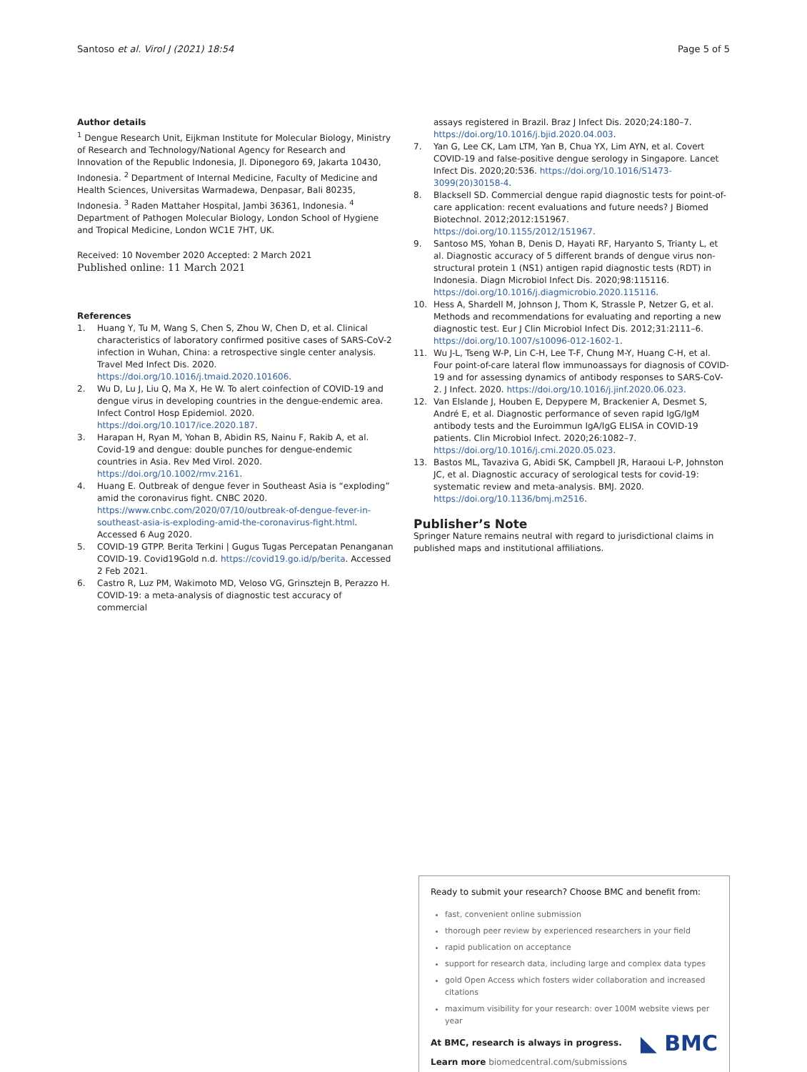Santoso et al. Virol J (2021) 18:54 Page 5 of 5
Author details
<sup>1</sup> Dengue Research Unit, Eijkman Institute for Molecular Biology, Ministry of Research and Technology/National Agency for Research and Innovation of the Republic Indonesia, Jl. Diponegoro 69, Jakarta 10430, Indonesia. <sup>2</sup> Department of Internal Medicine, Faculty of Medicine and Health Sciences, Universitas Warmadewa, Denpasar, Bali 80235, Indonesia. <sup>3</sup> Raden Mattaher Hospital, Jambi 36361, Indonesia. <sup>4</sup> Department of Pathogen Molecular Biology, London School of Hygiene and Tropical Medicine, London WC1E 7HT, UK.
Received: 10 November 2020 Accepted: 2 March 2021
Published online: 11 March 2021
References
1. Huang Y, Tu M, Wang S, Chen S, Zhou W, Chen D, et al. Clinical characteristics of laboratory confirmed positive cases of SARS-CoV-2 infection in Wuhan, China: a retrospective single center analysis. Travel Med Infect Dis. 2020. https://doi.org/10.1016/j.tmaid.2020.101606.
2. Wu D, Lu J, Liu Q, Ma X, He W. To alert coinfection of COVID-19 and dengue virus in developing countries in the dengue-endemic area. Infect Control Hosp Epidemiol. 2020. https://doi.org/10.1017/ice.2020.187.
3. Harapan H, Ryan M, Yohan B, Abidin RS, Nainu F, Rakib A, et al. Covid-19 and dengue: double punches for dengue-endemic countries in Asia. Rev Med Virol. 2020. https://doi.org/10.1002/rmv.2161.
4. Huang E. Outbreak of dengue fever in Southeast Asia is “exploding” amid the coronavirus fight. CNBC 2020. https://www.cnbc.com/2020/07/10/outbreak-of-dengue-fever-in-southeast-asia-is-exploding-amid-the-coronavirus-fight.html. Accessed 6 Aug 2020.
5. COVID-19 GTPP. Berita Terkini | Gugus Tugas Percepatan Penanganan COVID-19. Covid19Gold n.d. https://covid19.go.id/p/berita. Accessed 2 Feb 2021.
6. Castro R, Luz PM, Wakimoto MD, Veloso VG, Grinsztejn B, Perazzo H. COVID-19: a meta-analysis of diagnostic test accuracy of commercial
assays registered in Brazil. Braz J Infect Dis. 2020;24:180–7. https://doi.org/10.1016/j.bjid.2020.04.003.
7. Yan G, Lee CK, Lam LTM, Yan B, Chua YX, Lim AYN, et al. Covert COVID-19 and false-positive dengue serology in Singapore. Lancet Infect Dis. 2020;20:536. https://doi.org/10.1016/S1473-3099(20)30158-4.
8. Blacksell SD. Commercial dengue rapid diagnostic tests for point-of-care application: recent evaluations and future needs? J Biomed Biotechnol. 2012;2012:151967. https://doi.org/10.1155/2012/151967.
9. Santoso MS, Yohan B, Denis D, Hayati RF, Haryanto S, Trianty L, et al. Diagnostic accuracy of 5 different brands of dengue virus non-structural protein 1 (NS1) antigen rapid diagnostic tests (RDT) in Indonesia. Diagn Microbiol Infect Dis. 2020;98:115116. https://doi.org/10.1016/j.diagmicrobio.2020.115116.
10. Hess A, Shardell M, Johnson J, Thom K, Strassle P, Netzer G, et al. Methods and recommendations for evaluating and reporting a new diagnostic test. Eur J Clin Microbiol Infect Dis. 2012;31:2111–6. https://doi.org/10.1007/s10096-012-1602-1.
11. Wu J-L, Tseng W-P, Lin C-H, Lee T-F, Chung M-Y, Huang C-H, et al. Four point-of-care lateral flow immunoassays for diagnosis of COVID-19 and for assessing dynamics of antibody responses to SARS-CoV-2. J Infect. 2020. https://doi.org/10.1016/j.jinf.2020.06.023.
12. Van Elslande J, Houben E, Depypere M, Brackenier A, Desmet S, André E, et al. Diagnostic performance of seven rapid IgG/IgM antibody tests and the Euroimmun IgA/IgG ELISA in COVID-19 patients. Clin Microbiol Infect. 2020;26:1082–7. https://doi.org/10.1016/j.cmi.2020.05.023.
13. Bastos ML, Tavaziva G, Abidi SK, Campbell JR, Haraoui L-P, Johnston JC, et al. Diagnostic accuracy of serological tests for covid-19: systematic review and meta-analysis. BMJ. 2020. https://doi.org/10.1136/bmj.m2516.
Publisher’s Note
Springer Nature remains neutral with regard to jurisdictional claims in published maps and institutional affiliations.
Ready to submit your research? Choose BMC and benefit from:
fast, convenient online submission
thorough peer review by experienced researchers in your field
rapid publication on acceptance
support for research data, including large and complex data types
gold Open Access which fosters wider collaboration and increased citations
maximum visibility for your research: over 100M website views per year
◣ BMC
At BMC, research is always in progress.
Learn more biomedcentral.com/submissions